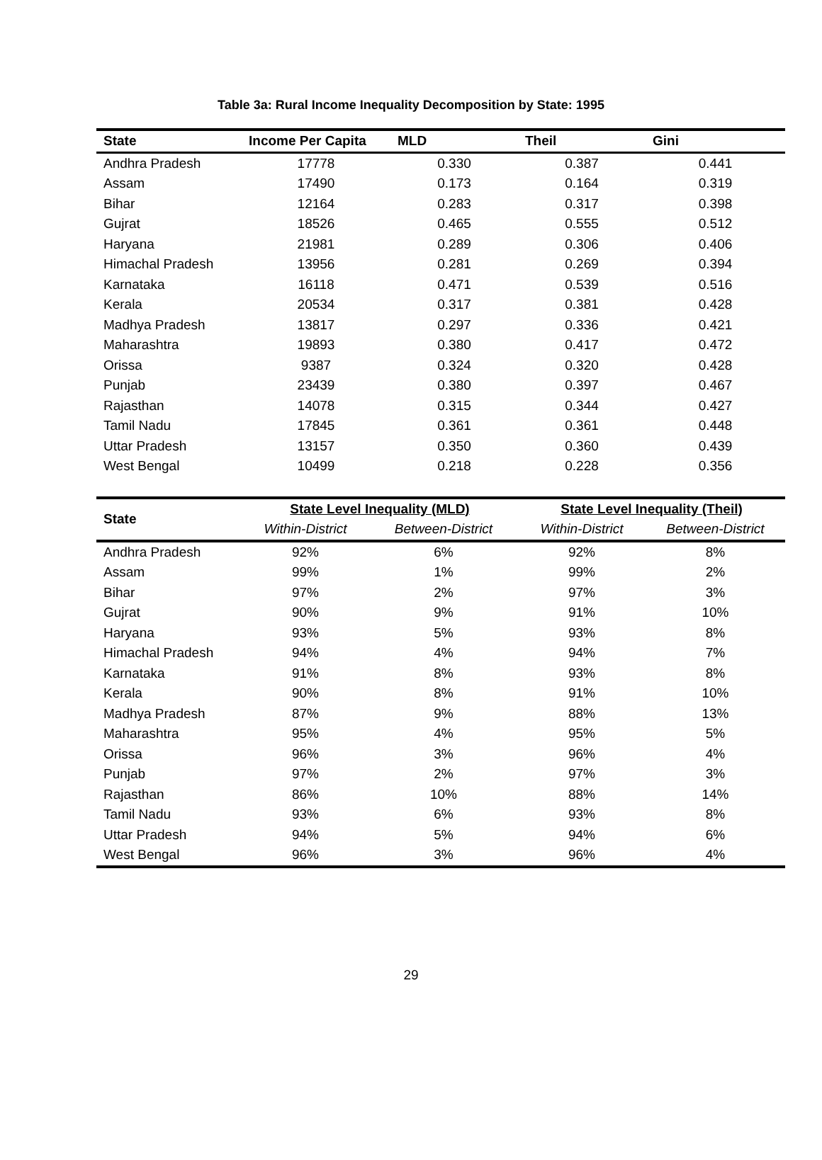Table 3a: Rural Income Inequality Decomposition by State: 1995
| State | Income Per Capita | MLD | Theil | Gini |
| --- | --- | --- | --- | --- |
| Andhra Pradesh | 17778 | 0.330 | 0.387 | 0.441 |
| Assam | 17490 | 0.173 | 0.164 | 0.319 |
| Bihar | 12164 | 0.283 | 0.317 | 0.398 |
| Gujrat | 18526 | 0.465 | 0.555 | 0.512 |
| Haryana | 21981 | 0.289 | 0.306 | 0.406 |
| Himachal Pradesh | 13956 | 0.281 | 0.269 | 0.394 |
| Karnataka | 16118 | 0.471 | 0.539 | 0.516 |
| Kerala | 20534 | 0.317 | 0.381 | 0.428 |
| Madhya Pradesh | 13817 | 0.297 | 0.336 | 0.421 |
| Maharashtra | 19893 | 0.380 | 0.417 | 0.472 |
| Orissa | 9387 | 0.324 | 0.320 | 0.428 |
| Punjab | 23439 | 0.380 | 0.397 | 0.467 |
| Rajasthan | 14078 | 0.315 | 0.344 | 0.427 |
| Tamil Nadu | 17845 | 0.361 | 0.361 | 0.448 |
| Uttar Pradesh | 13157 | 0.350 | 0.360 | 0.439 |
| West Bengal | 10499 | 0.218 | 0.228 | 0.356 |
| State | State Level Inequality (MLD) | | State Level Inequality (Theil) | |
| --- | --- | --- | --- | --- |
| | Within-District | Between-District | Within-District | Between-District |
| Andhra Pradesh | 92% | 6% | 92% | 8% |
| Assam | 99% | 1% | 99% | 2% |
| Bihar | 97% | 2% | 97% | 3% |
| Gujrat | 90% | 9% | 91% | 10% |
| Haryana | 93% | 5% | 93% | 8% |
| Himachal Pradesh | 94% | 4% | 94% | 7% |
| Karnataka | 91% | 8% | 93% | 8% |
| Kerala | 90% | 8% | 91% | 10% |
| Madhya Pradesh | 87% | 9% | 88% | 13% |
| Maharashtra | 95% | 4% | 95% | 5% |
| Orissa | 96% | 3% | 96% | 4% |
| Punjab | 97% | 2% | 97% | 3% |
| Rajasthan | 86% | 10% | 88% | 14% |
| Tamil Nadu | 93% | 6% | 93% | 8% |
| Uttar Pradesh | 94% | 5% | 94% | 6% |
| West Bengal | 96% | 3% | 96% | 4% |
29